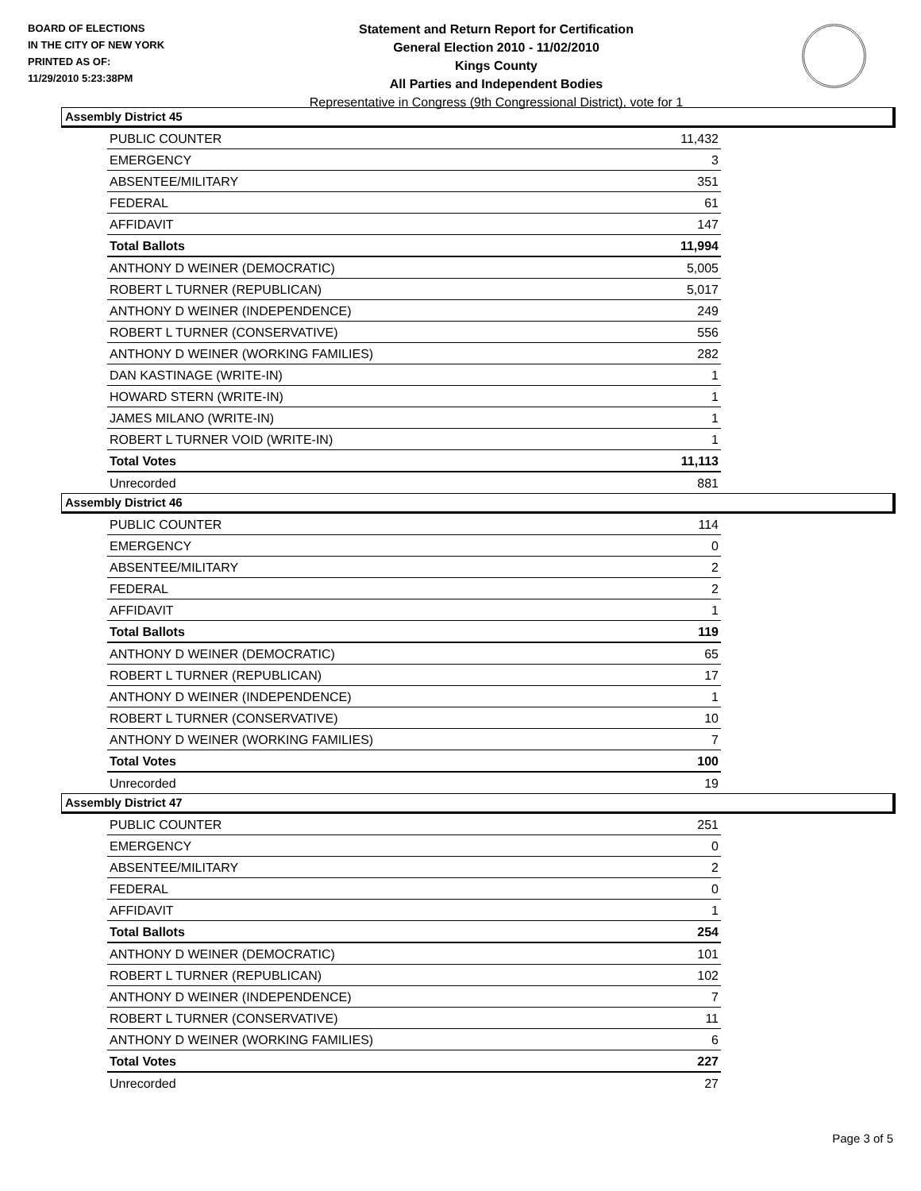BOARD OF ELECTIONS
IN THE CITY OF NEW YORK
PRINTED AS OF:
11/29/2010 5:23:38PM
Statement and Return Report for Certification
General Election 2010 - 11/02/2010
Kings County
All Parties and Independent Bodies
Representative in Congress (9th Congressional District), vote for 1
Assembly District 45
| PUBLIC COUNTER | 11,432 |
| EMERGENCY | 3 |
| ABSENTEE/MILITARY | 351 |
| FEDERAL | 61 |
| AFFIDAVIT | 147 |
| Total Ballots | 11,994 |
| ANTHONY D WEINER (DEMOCRATIC) | 5,005 |
| ROBERT L TURNER (REPUBLICAN) | 5,017 |
| ANTHONY D WEINER (INDEPENDENCE) | 249 |
| ROBERT L TURNER (CONSERVATIVE) | 556 |
| ANTHONY D WEINER (WORKING FAMILIES) | 282 |
| DAN KASTINAGE (WRITE-IN) | 1 |
| HOWARD STERN (WRITE-IN) | 1 |
| JAMES MILANO (WRITE-IN) | 1 |
| ROBERT L TURNER VOID (WRITE-IN) | 1 |
| Total Votes | 11,113 |
| Unrecorded | 881 |
Assembly District 46
| PUBLIC COUNTER | 114 |
| EMERGENCY | 0 |
| ABSENTEE/MILITARY | 2 |
| FEDERAL | 2 |
| AFFIDAVIT | 1 |
| Total Ballots | 119 |
| ANTHONY D WEINER (DEMOCRATIC) | 65 |
| ROBERT L TURNER (REPUBLICAN) | 17 |
| ANTHONY D WEINER (INDEPENDENCE) | 1 |
| ROBERT L TURNER (CONSERVATIVE) | 10 |
| ANTHONY D WEINER (WORKING FAMILIES) | 7 |
| Total Votes | 100 |
| Unrecorded | 19 |
Assembly District 47
| PUBLIC COUNTER | 251 |
| EMERGENCY | 0 |
| ABSENTEE/MILITARY | 2 |
| FEDERAL | 0 |
| AFFIDAVIT | 1 |
| Total Ballots | 254 |
| ANTHONY D WEINER (DEMOCRATIC) | 101 |
| ROBERT L TURNER (REPUBLICAN) | 102 |
| ANTHONY D WEINER (INDEPENDENCE) | 7 |
| ROBERT L TURNER (CONSERVATIVE) | 11 |
| ANTHONY D WEINER (WORKING FAMILIES) | 6 |
| Total Votes | 227 |
| Unrecorded | 27 |
Page 3 of 5